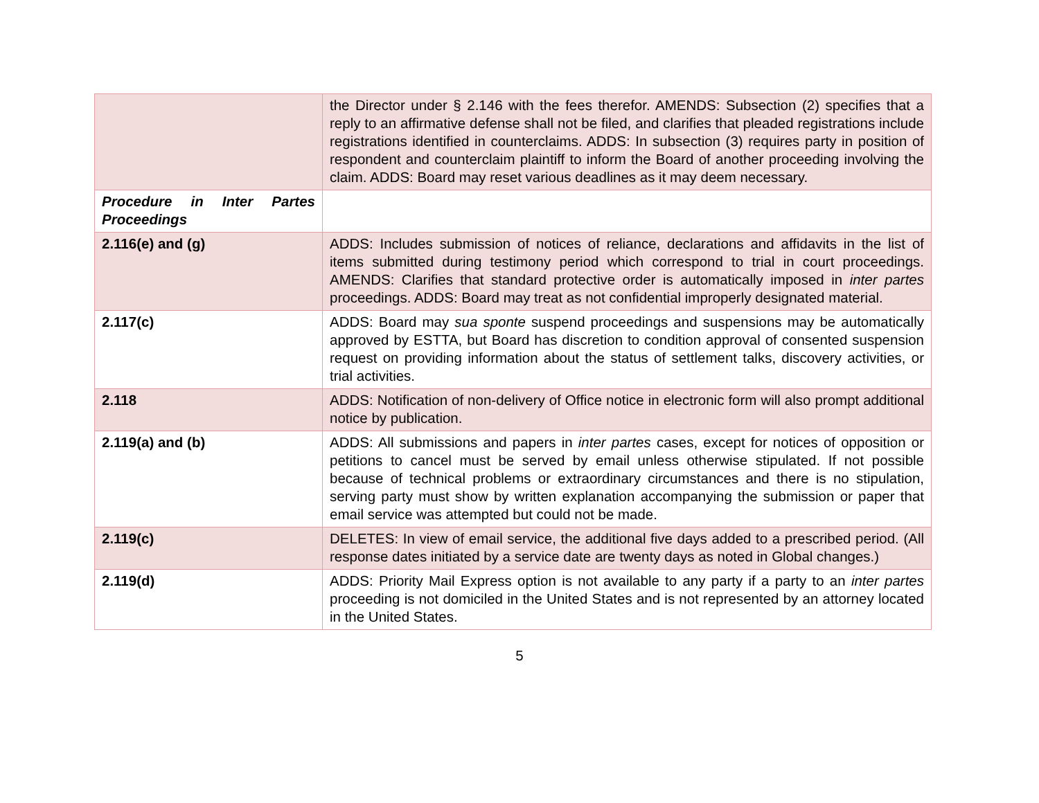| | the Director under § 2.146 with the fees therefor. AMENDS: Subsection (2) specifies that a reply to an affirmative defense shall not be filed, and clarifies that pleaded registrations include registrations identified in counterclaims. ADDS: In subsection (3) requires party in position of respondent and counterclaim plaintiff to inform the Board of another proceeding involving the claim. ADDS: Board may reset various deadlines as it may deem necessary. |
| Procedure in Inter Partes Proceedings | |
| 2.116(e) and (g) | ADDS: Includes submission of notices of reliance, declarations and affidavits in the list of items submitted during testimony period which correspond to trial in court proceedings. AMENDS: Clarifies that standard protective order is automatically imposed in inter partes proceedings. ADDS: Board may treat as not confidential improperly designated material. |
| 2.117(c) | ADDS: Board may sua sponte suspend proceedings and suspensions may be automatically approved by ESTTA, but Board has discretion to condition approval of consented suspension request on providing information about the status of settlement talks, discovery activities, or trial activities. |
| 2.118 | ADDS: Notification of non-delivery of Office notice in electronic form will also prompt additional notice by publication. |
| 2.119(a) and (b) | ADDS: All submissions and papers in inter partes cases, except for notices of opposition or petitions to cancel must be served by email unless otherwise stipulated. If not possible because of technical problems or extraordinary circumstances and there is no stipulation, serving party must show by written explanation accompanying the submission or paper that email service was attempted but could not be made. |
| 2.119(c) | DELETES: In view of email service, the additional five days added to a prescribed period. (All response dates initiated by a service date are twenty days as noted in Global changes.) |
| 2.119(d) | ADDS: Priority Mail Express option is not available to any party if a party to an inter partes proceeding is not domiciled in the United States and is not represented by an attorney located in the United States. |
5